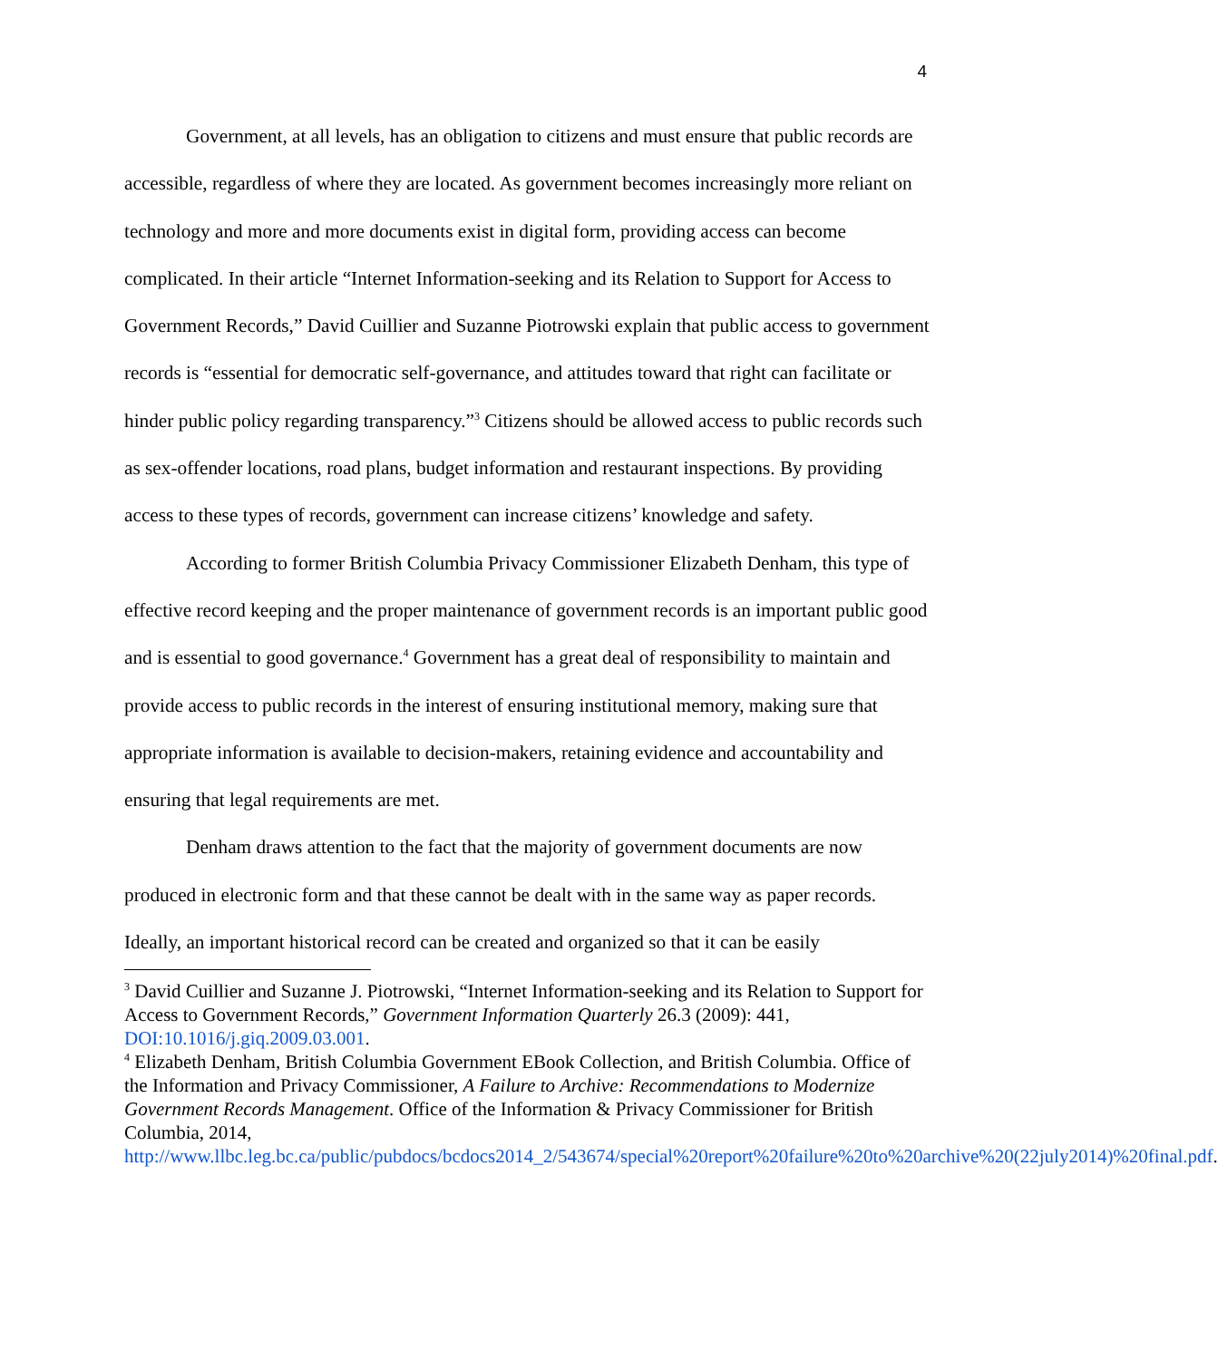4
Government, at all levels, has an obligation to citizens and must ensure that public records are accessible, regardless of where they are located. As government becomes increasingly more reliant on technology and more and more documents exist in digital form, providing access can become complicated. In their article “Internet Information-seeking and its Relation to Support for Access to Government Records,” David Cuillier and Suzanne Piotrowski explain that public access to government records is “essential for democratic self-governance, and attitudes toward that right can facilitate or hinder public policy regarding transparency.”<sup>3</sup> Citizens should be allowed access to public records such as sex-offender locations, road plans, budget information and restaurant inspections. By providing access to these types of records, government can increase citizens’ knowledge and safety.
According to former British Columbia Privacy Commissioner Elizabeth Denham, this type of effective record keeping and the proper maintenance of government records is an important public good and is essential to good governance.<sup>4</sup> Government has a great deal of responsibility to maintain and provide access to public records in the interest of ensuring institutional memory, making sure that appropriate information is available to decision-makers, retaining evidence and accountability and ensuring that legal requirements are met.
Denham draws attention to the fact that the majority of government documents are now produced in electronic form and that these cannot be dealt with in the same way as paper records. Ideally, an important historical record can be created and organized so that it can be easily
<sup>3</sup> David Cuillier and Suzanne J. Piotrowski, “Internet Information-seeking and its Relation to Support for Access to Government Records,” Government Information Quarterly 26.3 (2009): 441, DOI:10.1016/j.giq.2009.03.001.
<sup>4</sup> Elizabeth Denham, British Columbia Government EBook Collection, and British Columbia. Office of the Information and Privacy Commissioner, A Failure to Archive: Recommendations to Modernize Government Records Management. Office of the Information & Privacy Commissioner for British Columbia, 2014, http://www.llbc.leg.bc.ca/public/pubdocs/bcdocs2014_2/543674/special%20report%20failure%20to%20archive%20(22july2014)%20final.pdf.